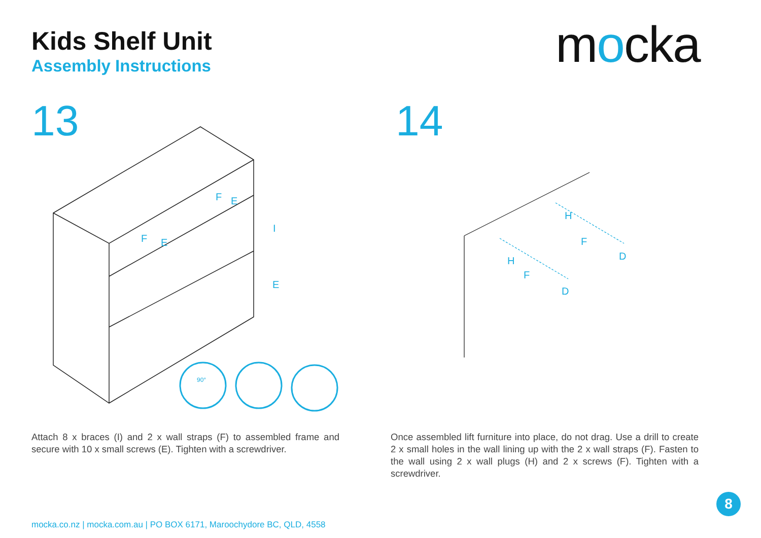Kids Shelf Unit
Assembly Instructions
mocka
13 14
90°
F
E
F
E
I
E
H
F
D
H
F
D
Attach 8 x braces (I) and 2 x wall straps (F) to assembled frame and secure with 10 x small screws (E). Tighten with a screwdriver.
Once assembled lift furniture into place, do not drag. Use a drill to create 2 x small holes in the wall lining up with the 2 x wall straps (F). Fasten to the wall using 2 x wall plugs (H) and 2 x screws (F). Tighten with a screwdriver.
mocka.co.nz | mocka.com.au | PO BOX 6171, Maroochydore BC, QLD, 4558
8